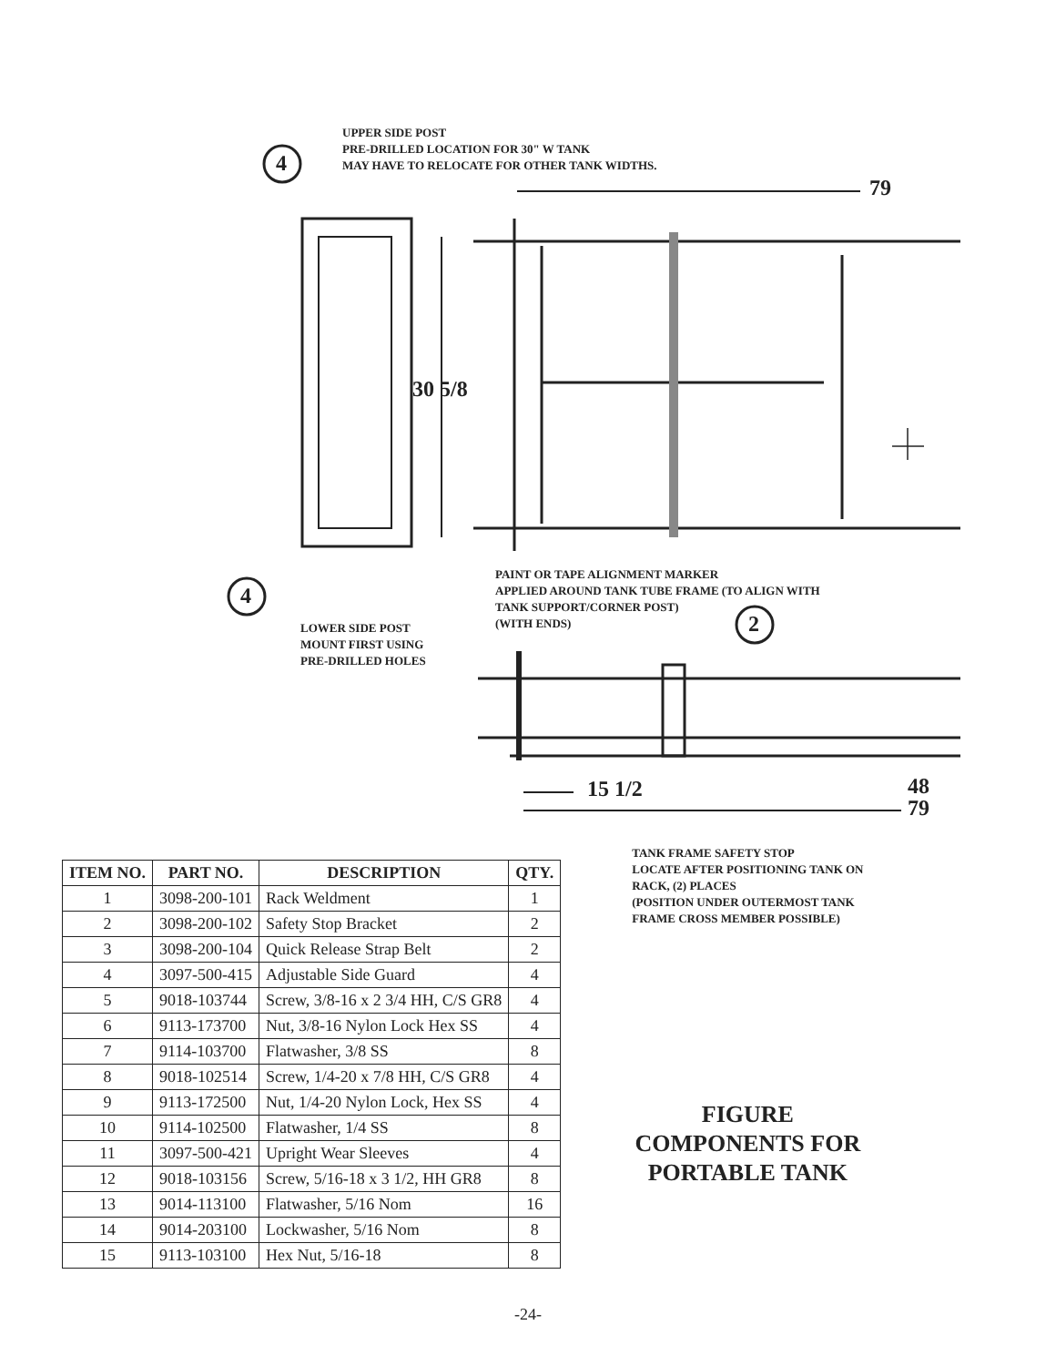UPPER SIDE POST
PRE-DRILLED LOCATION FOR 30" W TANK
MAY HAVE TO RELOCATE FOR OTHER TANK WIDTHS.
4
79
30 5/8
4
PAINT OR TAPE ALIGNMENT MARKER
APPLIED AROUND TANK TUBE FRAME (TO ALIGN WITH
TANK SUPPORT/CORNER POST)
(WITH ENDS)
2
LOWER SIDE POST
MOUNT FIRST USING
PRE-DRILLED HOLES
15 1/2
48
79
| ITEM NO. | PART NO. | DESCRIPTION | QTY. |
| --- | --- | --- | --- |
| 1 | 3098-200-101 | Rack Weldment | 1 |
| 2 | 3098-200-102 | Safety Stop Bracket | 2 |
| 3 | 3098-200-104 | Quick Release Strap Belt | 2 |
| 4 | 3097-500-415 | Adjustable Side Guard | 4 |
| 5 | 9018-103744 | Screw, 3/8-16 x 2 3/4 HH, C/S GR8 | 4 |
| 6 | 9113-173700 | Nut, 3/8-16 Nylon Lock Hex SS | 4 |
| 7 | 9114-103700 | Flatwasher, 3/8 SS | 8 |
| 8 | 9018-102514 | Screw, 1/4-20 x 7/8 HH, C/S GR8 | 4 |
| 9 | 9113-172500 | Nut, 1/4-20 Nylon Lock, Hex SS | 4 |
| 10 | 9114-102500 | Flatwasher, 1/4 SS | 8 |
| 11 | 3097-500-421 | Upright Wear Sleeves | 4 |
| 12 | 9018-103156 | Screw, 5/16-18 x 3 1/2, HH GR8 | 8 |
| 13 | 9014-113100 | Flatwasher, 5/16 Nom | 16 |
| 14 | 9014-203100 | Lockwasher, 5/16 Nom | 8 |
| 15 | 9113-103100 | Hex Nut, 5/16-18 | 8 |
TANK FRAME SAFETY STOP
LOCATE AFTER POSITIONING TANK ON
RACK, (2) PLACES
(POSITION UNDER OUTERMOST TANK
FRAME CROSS MEMBER POSSIBLE)
FIGURE
COMPONENTS FOR
PORTABLE TANK
-24-